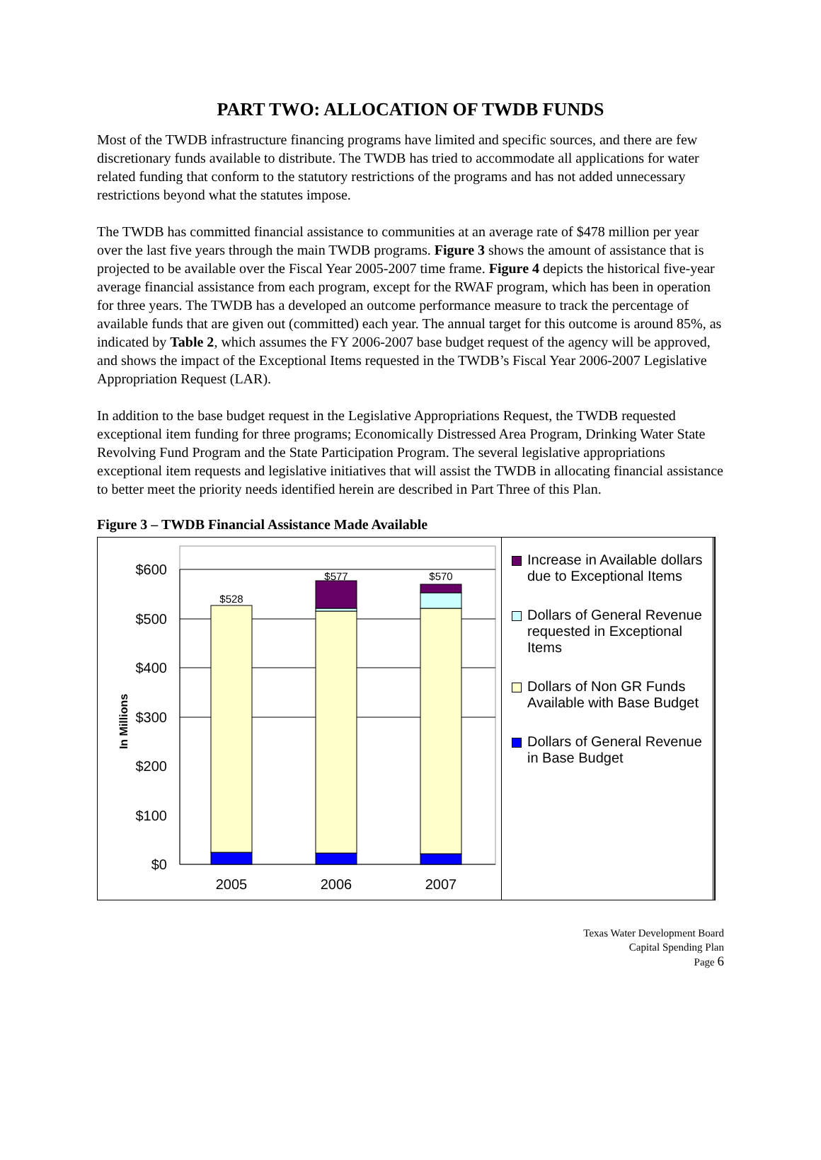PART TWO: ALLOCATION OF TWDB FUNDS
Most of the TWDB infrastructure financing programs have limited and specific sources, and there are few discretionary funds available to distribute. The TWDB has tried to accommodate all applications for water related funding that conform to the statutory restrictions of the programs and has not added unnecessary restrictions beyond what the statutes impose.
The TWDB has committed financial assistance to communities at an average rate of $478 million per year over the last five years through the main TWDB programs. Figure 3 shows the amount of assistance that is projected to be available over the Fiscal Year 2005-2007 time frame. Figure 4 depicts the historical five-year average financial assistance from each program, except for the RWAF program, which has been in operation for three years. The TWDB has a developed an outcome performance measure to track the percentage of available funds that are given out (committed) each year. The annual target for this outcome is around 85%, as indicated by Table 2, which assumes the FY 2006-2007 base budget request of the agency will be approved, and shows the impact of the Exceptional Items requested in the TWDB’s Fiscal Year 2006-2007 Legislative Appropriation Request (LAR).
In addition to the base budget request in the Legislative Appropriations Request, the TWDB requested exceptional item funding for three programs; Economically Distressed Area Program, Drinking Water State Revolving Fund Program and the State Participation Program. The several legislative appropriations exceptional item requests and legislative initiatives that will assist the TWDB in allocating financial assistance to better meet the priority needs identified herein are described in Part Three of this Plan.
Figure 3 – TWDB Financial Assistance Made Available
$600
$500
$400
$300
$200
$100
$0
In Millions
$528
$577
$570
2005
2006
2007
Increase in Available dollars due to Exceptional Items
Dollars of General Revenue requested in Exceptional Items
Dollars of Non GR Funds Available with Base Budget
Dollars of General Revenue in Base Budget
Texas Water Development Board
Capital Spending Plan
Page 6